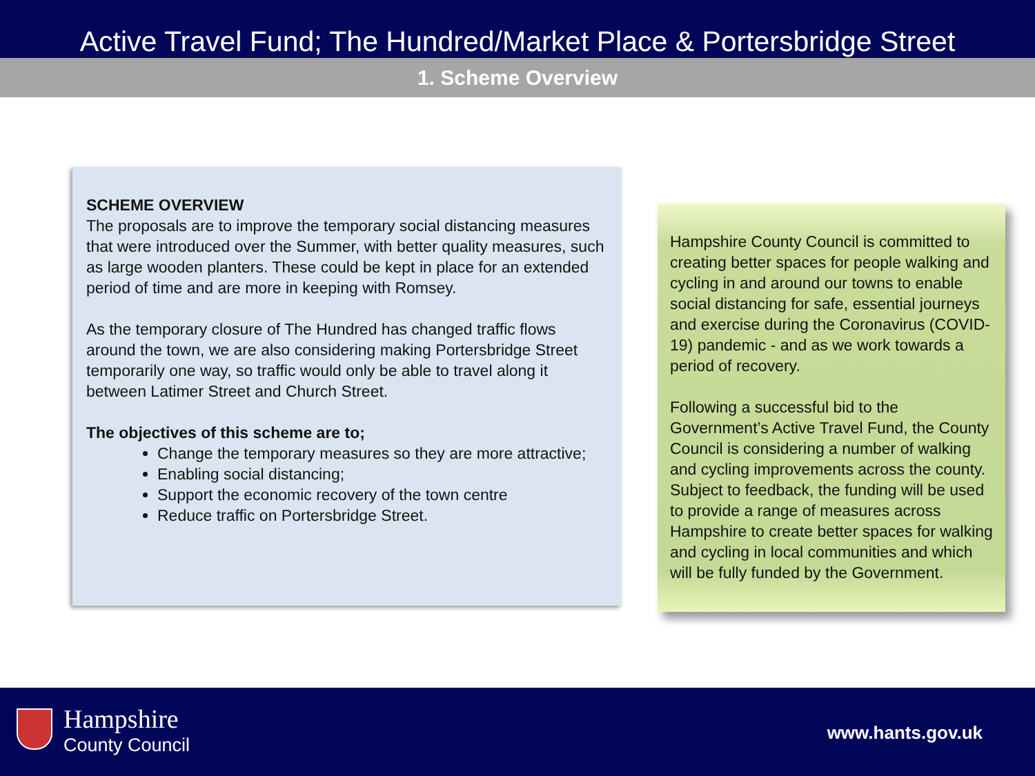Active Travel Fund; The Hundred/Market Place & Portersbridge Street
1. Scheme Overview
SCHEME OVERVIEW
The proposals are to improve the temporary social distancing measures that were introduced over the Summer, with better quality measures, such as large wooden planters. These could be kept in place for an extended period of time and are more in keeping with Romsey.
As the temporary closure of The Hundred has changed traffic flows around the town, we are also considering making Portersbridge Street temporarily one way, so traffic would only be able to travel along it between Latimer Street and Church Street.
The objectives of this scheme are to;
Change the temporary measures so they are more attractive;
Enabling social distancing;
Support the economic recovery of the town centre
Reduce traffic on Portersbridge Street.
Hampshire County Council is committed to creating better spaces for people walking and cycling in and around our towns to enable social distancing for safe, essential journeys and exercise during the Coronavirus (COVID-19) pandemic - and as we work towards a period of recovery.
Following a successful bid to the Government’s Active Travel Fund, the County Council is considering a number of walking and cycling improvements across the county. Subject to feedback, the funding will be used to provide a range of measures across Hampshire to create better spaces for walking and cycling in local communities and which will be fully funded by the Government.
Hampshire
County Council
www.hants.gov.uk